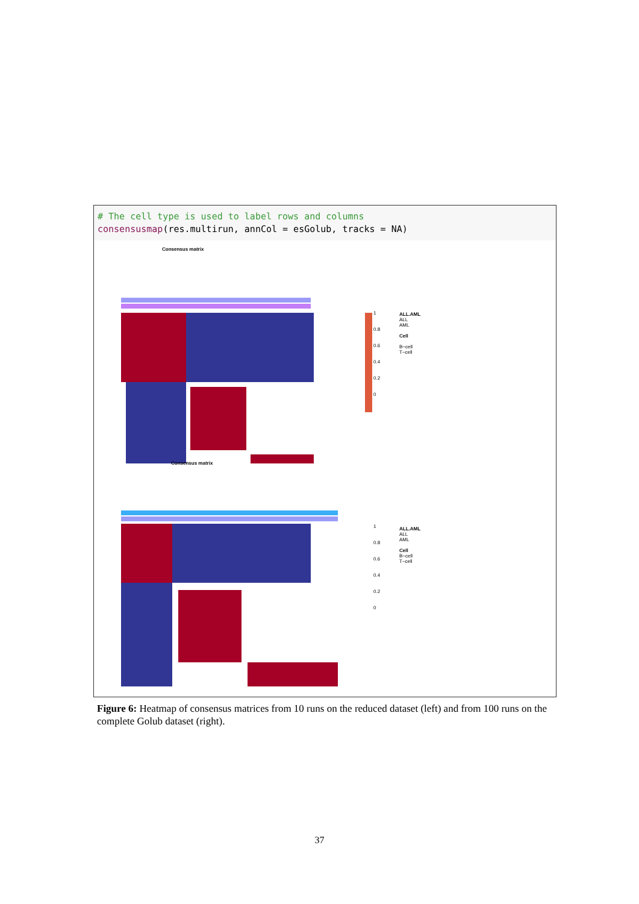# The cell type is used to label rows and columns
consensusmap(res.multirun, annCol = esGolub, tracks = NA)
Consensus matrix
1
0.8
0.6
0.4
0.2
0
ALL.AML
ALL
AML
Cell
B−cell
T−cell
Consensus matrix
1
0.8
0.6
0.4
0.2
0
ALL.AML
ALL
AML
Cell
B−cell
T−cell
Figure 6: Heatmap of consensus matrices from 10 runs on the reduced dataset (left) and from 100 runs on the complete Golub dataset (right).
37